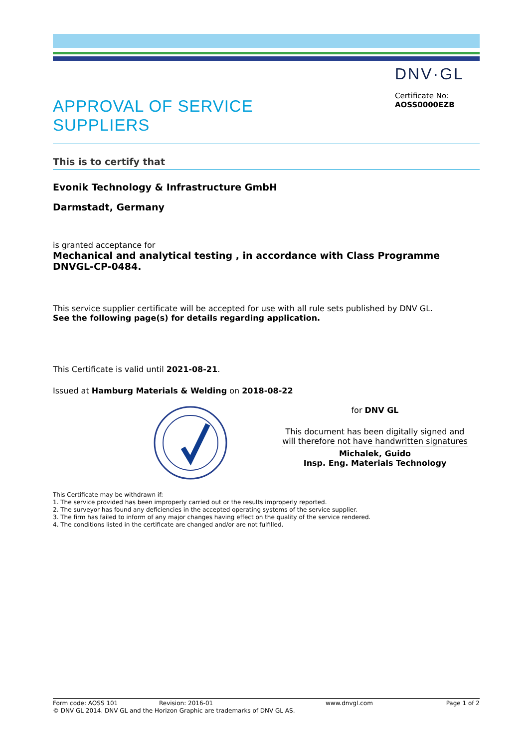APPROVAL OF SERVICE
SUPPLIERS
DNV·GL
Certificate No:
AOSS0000EZB
This is to certify that
Evonik Technology & Infrastructure GmbH
Darmstadt, Germany
is granted acceptance for
Mechanical and analytical testing , in accordance with Class Programme DNVGL-CP-0484.
This service supplier certificate will be accepted for use with all rule sets published by DNV GL.
See the following page(s) for details regarding application.
This Certificate is valid until 2021-08-21.
Issued at Hamburg Materials & Welding on 2018-08-22
for DNV GL
This document has been digitally signed and
will therefore not have handwritten signatures
Michalek, Guido
Insp. Eng. Materials Technology
This Certificate may be withdrawn if:
1. The service provided has been improperly carried out or the results improperly reported.
2. The surveyor has found any deficiencies in the accepted operating systems of the service supplier.
3. The firm has failed to inform of any major changes having effect on the quality of the service rendered.
4. The conditions listed in the certificate are changed and/or are not fulfilled.
Form code: AOSS 101 Revision: 2016-01 www.dnvgl.com Page 1 of 2
© DNV GL 2014. DNV GL and the Horizon Graphic are trademarks of DNV GL AS.